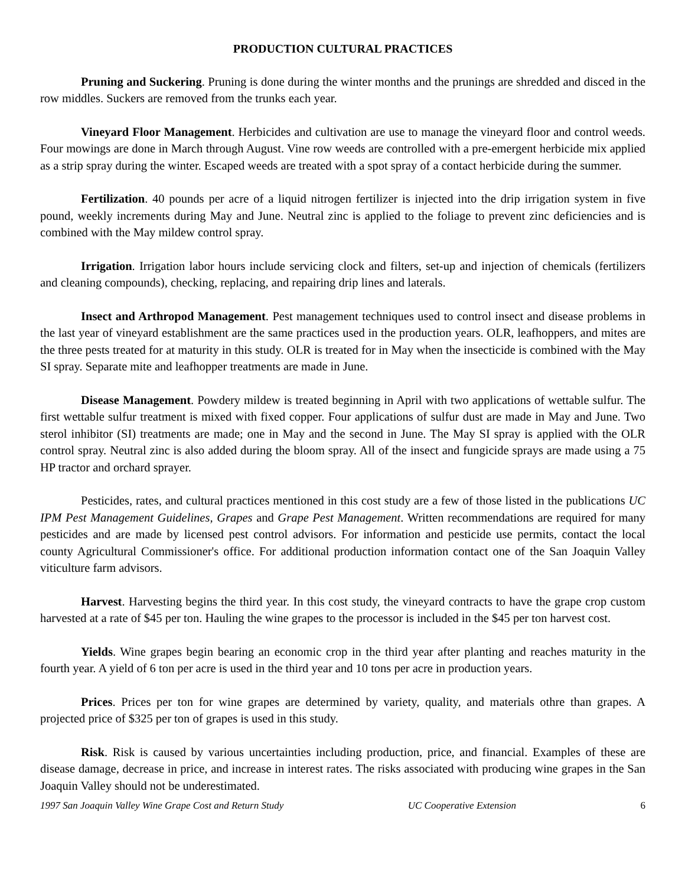PRODUCTION CULTURAL PRACTICES
Pruning and Suckering. Pruning is done during the winter months and the prunings are shredded and disced in the row middles. Suckers are removed from the trunks each year.
Vineyard Floor Management. Herbicides and cultivation are use to manage the vineyard floor and control weeds. Four mowings are done in March through August. Vine row weeds are controlled with a pre-emergent herbicide mix applied as a strip spray during the winter. Escaped weeds are treated with a spot spray of a contact herbicide during the summer.
Fertilization. 40 pounds per acre of a liquid nitrogen fertilizer is injected into the drip irrigation system in five pound, weekly increments during May and June. Neutral zinc is applied to the foliage to prevent zinc deficiencies and is combined with the May mildew control spray.
Irrigation. Irrigation labor hours include servicing clock and filters, set-up and injection of chemicals (fertilizers and cleaning compounds), checking, replacing, and repairing drip lines and laterals.
Insect and Arthropod Management. Pest management techniques used to control insect and disease problems in the last year of vineyard establishment are the same practices used in the production years. OLR, leafhoppers, and mites are the three pests treated for at maturity in this study. OLR is treated for in May when the insecticide is combined with the May SI spray. Separate mite and leafhopper treatments are made in June.
Disease Management. Powdery mildew is treated beginning in April with two applications of wettable sulfur. The first wettable sulfur treatment is mixed with fixed copper. Four applications of sulfur dust are made in May and June. Two sterol inhibitor (SI) treatments are made; one in May and the second in June. The May SI spray is applied with the OLR control spray. Neutral zinc is also added during the bloom spray. All of the insect and fungicide sprays are made using a 75 HP tractor and orchard sprayer.
Pesticides, rates, and cultural practices mentioned in this cost study are a few of those listed in the publications UC IPM Pest Management Guidelines, Grapes and Grape Pest Management. Written recommendations are required for many pesticides and are made by licensed pest control advisors. For information and pesticide use permits, contact the local county Agricultural Commissioner's office. For additional production information contact one of the San Joaquin Valley viticulture farm advisors.
Harvest. Harvesting begins the third year. In this cost study, the vineyard contracts to have the grape crop custom harvested at a rate of $45 per ton. Hauling the wine grapes to the processor is included in the $45 per ton harvest cost.
Yields. Wine grapes begin bearing an economic crop in the third year after planting and reaches maturity in the fourth year. A yield of 6 ton per acre is used in the third year and 10 tons per acre in production years.
Prices. Prices per ton for wine grapes are determined by variety, quality, and materials othre than grapes. A projected price of $325 per ton of grapes is used in this study.
Risk. Risk is caused by various uncertainties including production, price, and financial. Examples of these are disease damage, decrease in price, and increase in interest rates. The risks associated with producing wine grapes in the San Joaquin Valley should not be underestimated.
1997 San Joaquin Valley Wine Grape Cost and Return Study UC Cooperative Extension 6